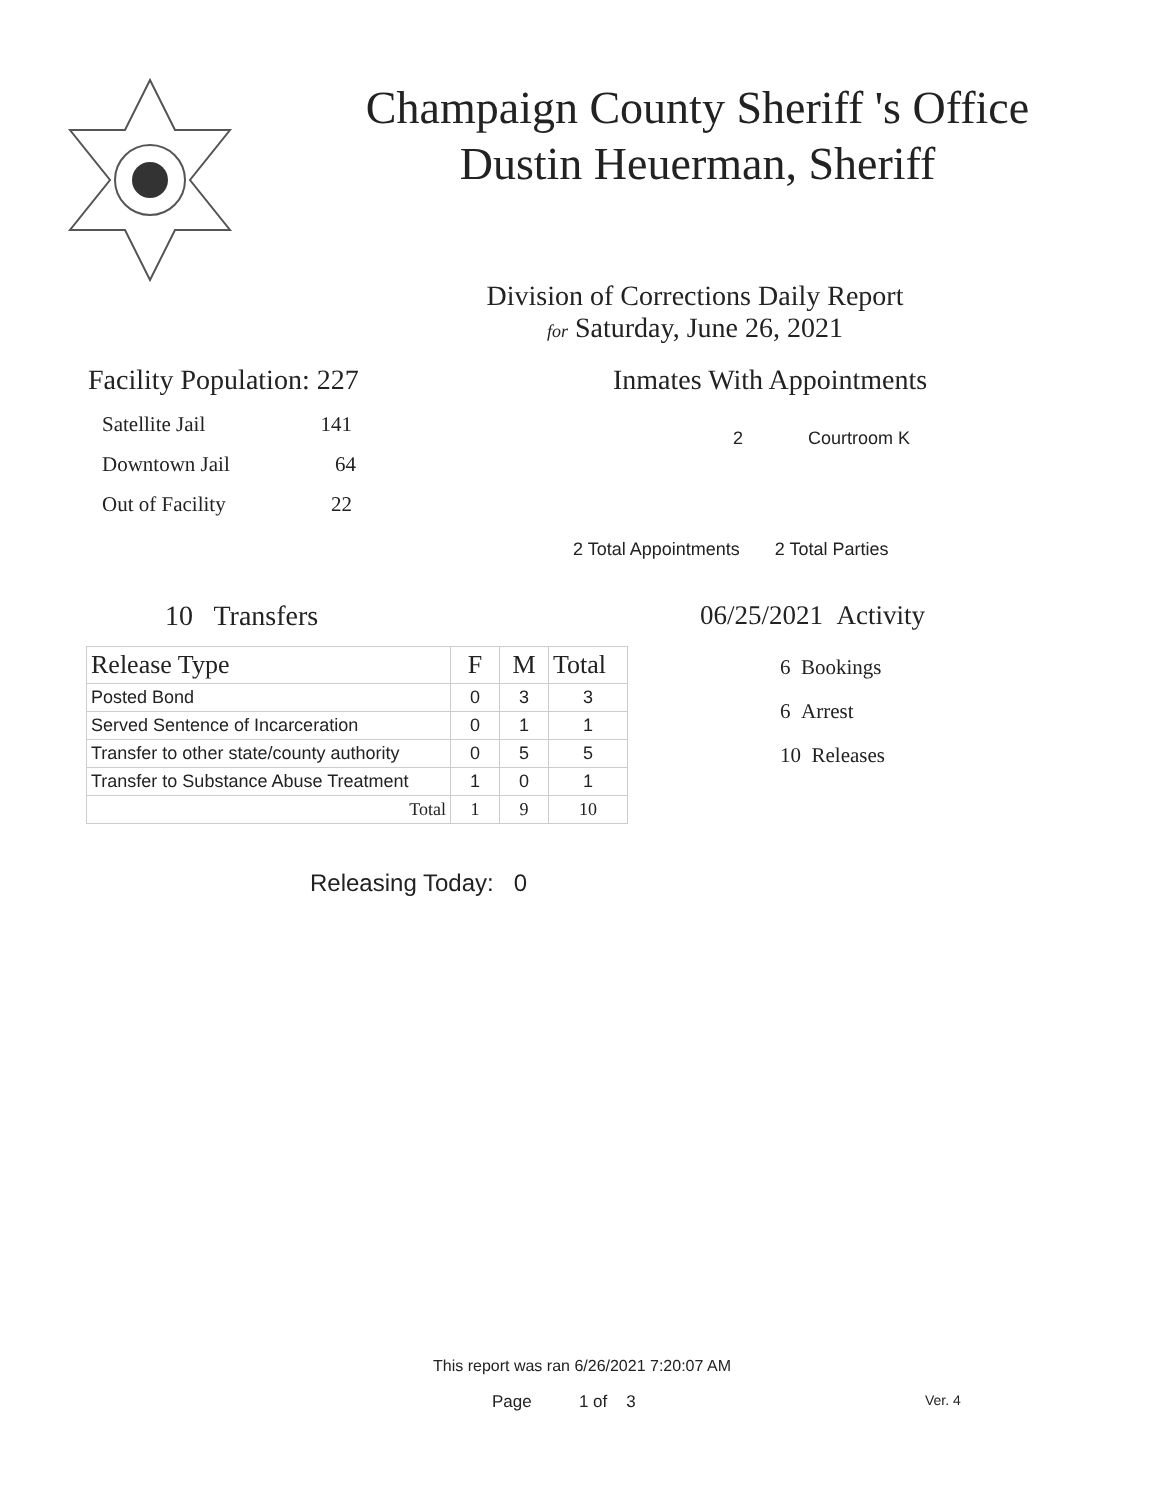Champaign County Sheriff 's Office
Dustin Heuerman, Sheriff
Division of Corrections Daily Report
for Saturday, June 26, 2021
Facility Population: 227
Satellite Jail 141
Downtown Jail 64
Out of Facility 22
Inmates With Appointments
2 Courtroom K
2 Total Appointments 2 Total Parties
10 Transfers
| Release Type | F | M | Total |
| --- | --- | --- | --- |
| Posted Bond | 0 | 3 | 3 |
| Served Sentence of Incarceration | 0 | 1 | 1 |
| Transfer to other state/county authority | 0 | 5 | 5 |
| Transfer to Substance Abuse Treatment | 1 | 0 | 1 |
| Total | 1 | 9 | 10 |
Releasing Today: 0
06/25/2021 Activity
6 Bookings
6 Arrest
10 Releases
This report was ran 6/26/2021 7:20:07 AM
Page 1 of 3 Ver. 4